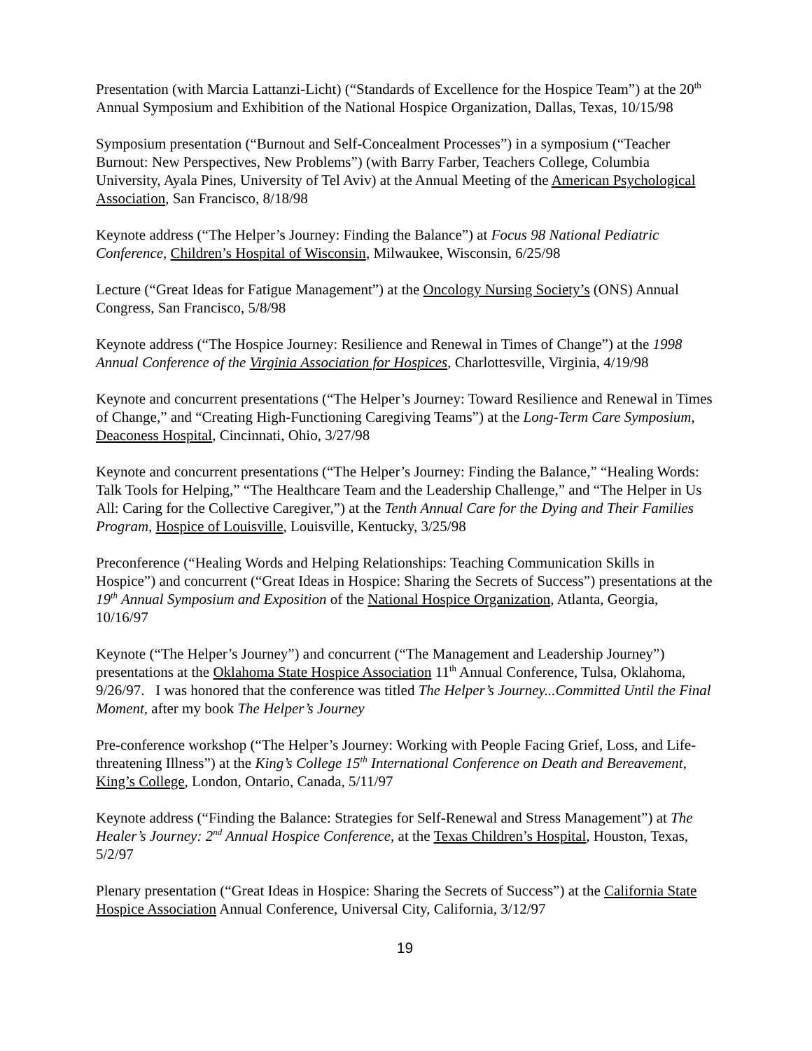Presentation (with Marcia Lattanzi-Licht) (“Standards of Excellence for the Hospice Team”) at the 20<sup>th</sup> Annual Symposium and Exhibition of the National Hospice Organization, Dallas, Texas, 10/15/98
Symposium presentation (“Burnout and Self-Concealment Processes”) in a symposium (“Teacher Burnout: New Perspectives, New Problems”) (with Barry Farber, Teachers College, Columbia University, Ayala Pines, University of Tel Aviv) at the Annual Meeting of the American Psychological Association, San Francisco, 8/18/98
Keynote address (“The Helper’s Journey: Finding the Balance”) at Focus 98 National Pediatric Conference, Children’s Hospital of Wisconsin, Milwaukee, Wisconsin, 6/25/98
Lecture (“Great Ideas for Fatigue Management”) at the Oncology Nursing Society’s (ONS) Annual Congress, San Francisco, 5/8/98
Keynote address (“The Hospice Journey: Resilience and Renewal in Times of Change”) at the 1998 Annual Conference of the Virginia Association for Hospices, Charlottesville, Virginia, 4/19/98
Keynote and concurrent presentations (“The Helper’s Journey: Toward Resilience and Renewal in Times of Change,” and “Creating High-Functioning Caregiving Teams”) at the Long-Term Care Symposium, Deaconess Hospital, Cincinnati, Ohio, 3/27/98
Keynote and concurrent presentations (“The Helper’s Journey: Finding the Balance,” “Healing Words: Talk Tools for Helping,” “The Healthcare Team and the Leadership Challenge,” and “The Helper in Us All: Caring for the Collective Caregiver,”) at the Tenth Annual Care for the Dying and Their Families Program, Hospice of Louisville, Louisville, Kentucky, 3/25/98
Preconference (“Healing Words and Helping Relationships: Teaching Communication Skills in Hospice”) and concurrent (“Great Ideas in Hospice: Sharing the Secrets of Success”) presentations at the 19<sup>th</sup> Annual Symposium and Exposition of the National Hospice Organization, Atlanta, Georgia, 10/16/97
Keynote (“The Helper’s Journey”) and concurrent (“The Management and Leadership Journey”) presentations at the Oklahoma State Hospice Association 11<sup>th</sup> Annual Conference, Tulsa, Oklahoma, 9/26/97. I was honored that the conference was titled The Helper’s Journey...Committed Until the Final Moment, after my book The Helper’s Journey
Pre-conference workshop (“The Helper’s Journey: Working with People Facing Grief, Loss, and Life-threatening Illness”) at the King’s College 15<sup>th</sup> International Conference on Death and Bereavement, King’s College, London, Ontario, Canada, 5/11/97
Keynote address (“Finding the Balance: Strategies for Self-Renewal and Stress Management”) at The Healer’s Journey: 2<sup>nd</sup> Annual Hospice Conference, at the Texas Children’s Hospital, Houston, Texas, 5/2/97
Plenary presentation (“Great Ideas in Hospice: Sharing the Secrets of Success”) at the California State Hospice Association Annual Conference, Universal City, California, 3/12/97
19